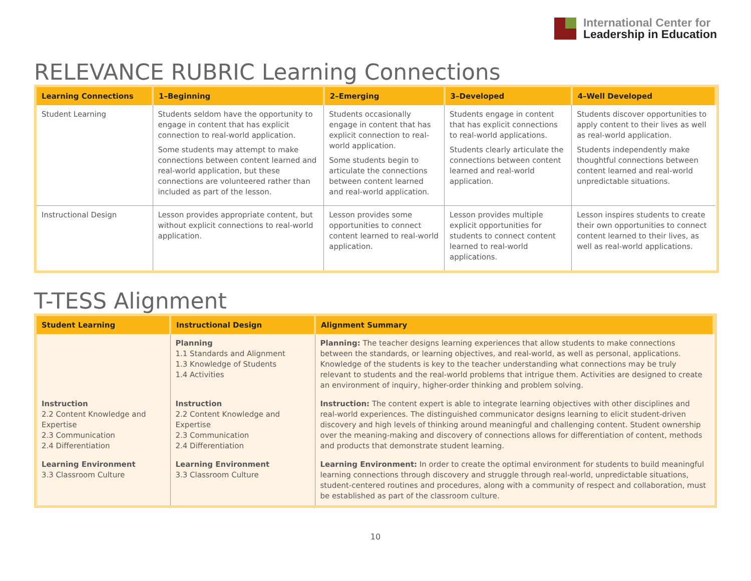International Center for
Leadership in Education
RELEVANCE RUBRIC Learning Connections
| Learning Connections | 1–Beginning | 2–Emerging | 3–Developed | 4–Well Developed |
| --- | --- | --- | --- | --- |
| Student Learning | Students seldom have the opportunity to engage in content that has explicit connection to real-world application. Some students may attempt to make connections between content learned and real-world application, but these connections are volunteered rather than included as part of the lesson. | Students occasionally engage in content that has explicit connection to real-world application. Some students begin to articulate the connections between content learned and real-world application. | Students engage in content that has explicit connections to real-world applications. Students clearly articulate the connections between content learned and real-world application. | Students discover opportunities to apply content to their lives as well as real-world application. Students independently make thoughtful connections between content learned and real-world unpredictable situations. |
| Instructional Design | Lesson provides appropriate content, but without explicit connections to real-world application. | Lesson provides some opportunities to connect content learned to real-world application. | Lesson provides multiple explicit opportunities for students to connect content learned to real-world applications. | Lesson inspires students to create their own opportunities to connect content learned to their lives, as well as real-world applications. |
T-TESS Alignment
| Student Learning | Instructional Design | Alignment Summary |
| --- | --- | --- |
| | Planning 1.1 Standards and Alignment 1.3 Knowledge of Students 1.4 Activities | Planning: The teacher designs learning experiences that allow students to make connections between the standards, or learning objectives, and real-world, as well as personal, applications. Knowledge of the students is key to the teacher understanding what connections may be truly relevant to students and the real-world problems that intrigue them. Activities are designed to create an environment of inquiry, higher-order thinking and problem solving. |
| Instruction 2.2 Content Knowledge and Expertise 2.3 Communication 2.4 Differentiation | Instruction 2.2 Content Knowledge and Expertise 2.3 Communication 2.4 Differentiation | Instruction: The content expert is able to integrate learning objectives with other disciplines and real-world experiences. The distinguished communicator designs learning to elicit student-driven discovery and high levels of thinking around meaningful and challenging content. Student ownership over the meaning-making and discovery of connections allows for differentiation of content, methods and products that demonstrate student learning. |
| Learning Environment 3.3 Classroom Culture | Learning Environment 3.3 Classroom Culture | Learning Environment: In order to create the optimal environment for students to build meaningful learning connections through discovery and struggle through real-world, unpredictable situations, student-centered routines and procedures, along with a community of respect and collaboration, must be established as part of the classroom culture. |
10